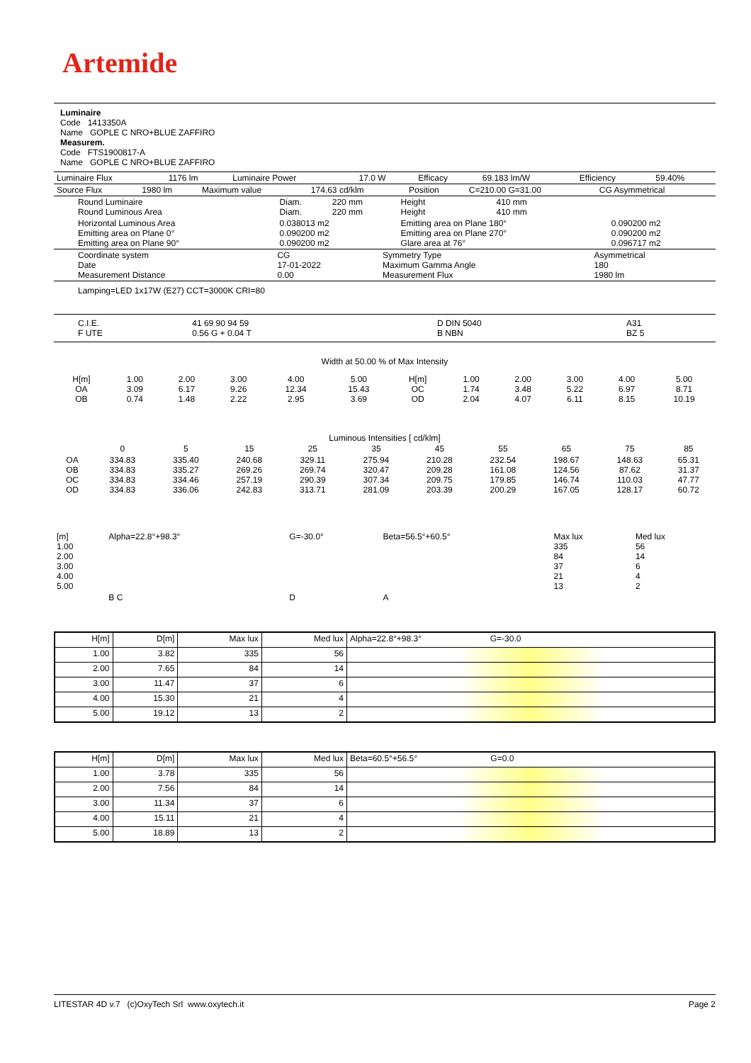Artemide
Luminaire
Code 1413350A
Name GOPLE C NRO+BLUE ZAFFIRO
Measurem.
Code FTS1900817-A
Name GOPLE C NRO+BLUE ZAFFIRO
| Luminaire Flux | 1176 lm | Luminaire Power | 17.0 W | Efficacy | 69.183 lm/W | Efficiency | 59.40% |
| Source Flux | 1980 lm | Maximum value | 174.63 cd/klm | Position | C=210.00 G=31.00 | CG Asymmetrical |
| Round Luminaire Round Luminous Area | Diam. Diam. | 220 mm 220 mm | Height Height | 410 mm 410 mm | |
| Horizontal Luminous Area Emitting area on Plane 0° Emitting area on Plane 90° | 0.038013 m2 0.090200 m2 0.090200 m2 | | Emitting area on Plane 180° Emitting area on Plane 270° Glare area at 76° | | 0.090200 m2 0.090200 m2 0.096717 m2 |
| Coordinate system Date Measurement Distance | CG 17-01-2022 0.00 | Symmetry Type Maximum Gamma Angle Measurement Flux | Asymmetrical 180 1980 lm |
Lamping=LED 1x17W (E27) CCT=3000K CRI=80
| C.I.E. F UTE | 41 69 90 94 59 0.56 G + 0.04 T | D DIN 5040 B NBN | A31 BZ 5 |
Width at 50.00 % of Max Intensity
| H[m] OA OB | 1.00 3.09 0.74 | 2.00 6.17 1.48 | 3.00 9.26 2.22 | 4.00 12.34 2.95 | 5.00 15.43 3.69 | H[m] OC OD | 1.00 1.74 2.04 | 2.00 3.48 4.07 | 3.00 5.22 6.11 | 4.00 6.97 8.15 | 5.00 8.71 10.19 |
Luminous Intensities [ cd/klm]
| | 0 | 5 | 15 | 25 | 35 | 45 | 55 | 65 | 75 | 85 |
| OA OB OC OD | 334.83 334.83 334.83 334.83 | 335.40 335.27 334.46 336.06 | 240.68 269.26 257.19 242.83 | 329.11 269.74 290.39 313.71 | 275.94 320.47 307.34 281.09 | 210.28 209.28 209.75 203.39 | 232.54 161.08 179.85 200.29 | 198.67 124.56 146.74 167.05 | 148.63 87.62 110.03 128.17 | 65.31 31.37 47.77 60.72 |
| [m] 1.00 2.00 3.00 4.00 5.00 | Alpha=22.8°+98.3° | G=-30.0° | Beta=56.5°+60.5° | Max lux 335 84 37 21 13 | Med lux 56 14 6 4 2 |
| | B C | D | A | | |
| H[m] | D[m] | Max lux | Med lux | Alpha=22.8°+98.3° G=-30.0 |
| --- | --- | --- | --- | --- |
| 1.00 | 3.82 | 335 | 56 | |
| 2.00 | 7.65 | 84 | 14 | |
| 3.00 | 11.47 | 37 | 6 | |
| 4.00 | 15.30 | 21 | 4 | |
| 5.00 | 19.12 | 13 | 2 | |
| H[m] | D[m] | Max lux | Med lux | Beta=60.5°+56.5° G=0.0 |
| --- | --- | --- | --- | --- |
| 1.00 | 3.78 | 335 | 56 | |
| 2.00 | 7.56 | 84 | 14 | |
| 3.00 | 11.34 | 37 | 6 | |
| 4.00 | 15.11 | 21 | 4 | |
| 5.00 | 18.89 | 13 | 2 | |
LITESTAR 4D v.7 (c)OxyTech Srl www.oxytech.it Page 2